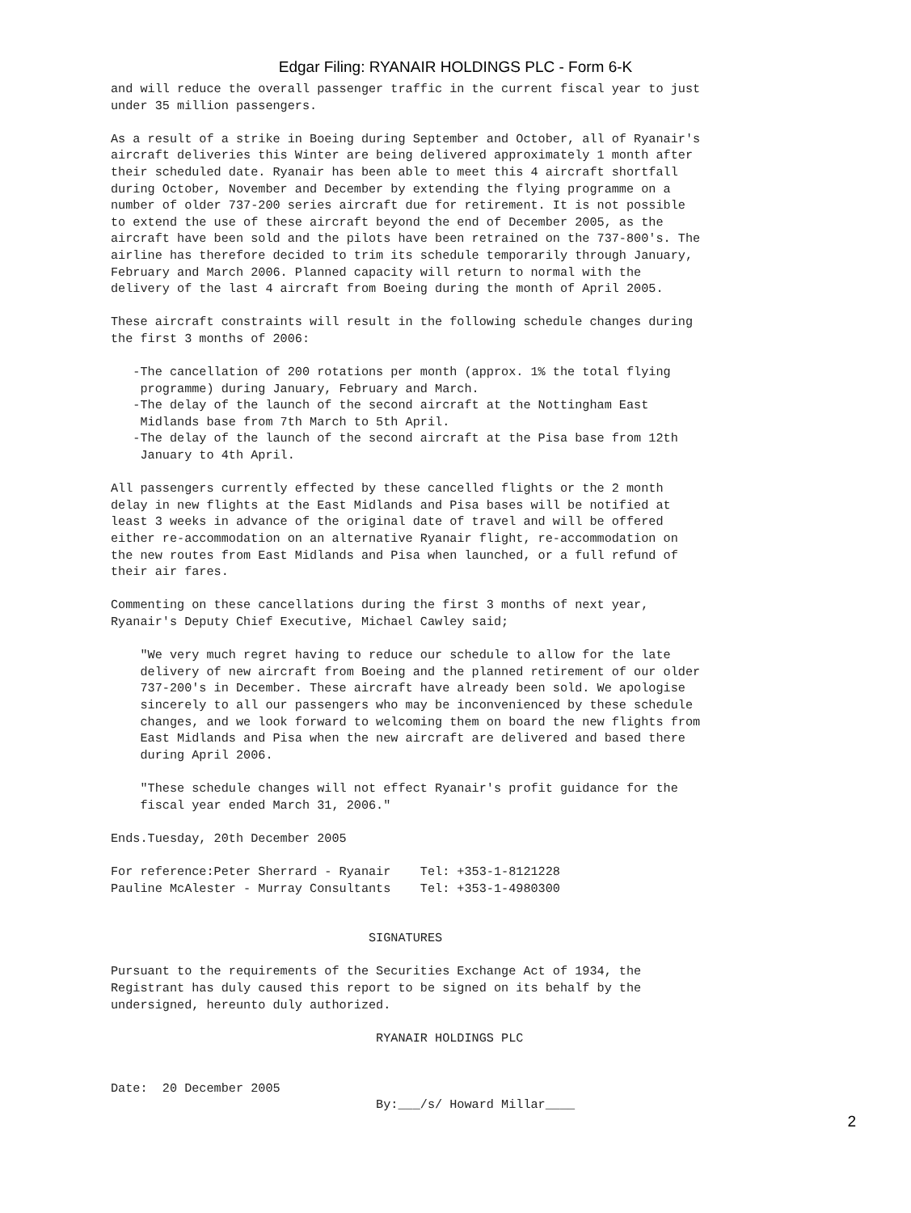Edgar Filing: RYANAIR HOLDINGS PLC - Form 6-K
and will reduce the overall passenger traffic in the current fiscal year to just
under 35 million passengers.

As a result of a strike in Boeing during September and October, all of Ryanair's
aircraft deliveries this Winter are being delivered approximately 1 month after
their scheduled date. Ryanair has been able to meet this 4 aircraft shortfall
during October, November and December by extending the flying programme on a
number of older 737-200 series aircraft due for retirement. It is not possible
to extend the use of these aircraft beyond the end of December 2005, as the
aircraft have been sold and the pilots have been retrained on the 737-800's. The
airline has therefore decided to trim its schedule temporarily through January,
February and March 2006. Planned capacity will return to normal with the
delivery of the last 4 aircraft from Boeing during the month of April 2005.

These aircraft constraints will result in the following schedule changes during
the first 3 months of 2006:

   -The cancellation of 200 rotations per month (approx. 1% the total flying
    programme) during January, February and March.
   -The delay of the launch of the second aircraft at the Nottingham East
    Midlands base from 7th March to 5th April.
   -The delay of the launch of the second aircraft at the Pisa base from 12th
    January to 4th April.

All passengers currently effected by these cancelled flights or the 2 month
delay in new flights at the East Midlands and Pisa bases will be notified at
least 3 weeks in advance of the original date of travel and will be offered
either re-accommodation on an alternative Ryanair flight, re-accommodation on
the new routes from East Midlands and Pisa when launched, or a full refund of
their air fares.

Commenting on these cancellations during the first 3 months of next year,
Ryanair's Deputy Chief Executive, Michael Cawley said;

    "We very much regret having to reduce our schedule to allow for the late
    delivery of new aircraft from Boeing and the planned retirement of our older
    737-200's in December. These aircraft have already been sold. We apologise
    sincerely to all our passengers who may be inconvenienced by these schedule
    changes, and we look forward to welcoming them on board the new flights from
    East Midlands and Pisa when the new aircraft are delivered and based there
    during April 2006.

    "These schedule changes will not effect Ryanair's profit guidance for the
    fiscal year ended March 31, 2006."

Ends.Tuesday, 20th December 2005

For reference:Peter Sherrard - Ryanair    Tel: +353-1-8121228
Pauline McAlester - Murray Consultants    Tel: +353-1-4980300


                                   SIGNATURES

Pursuant to the requirements of the Securities Exchange Act of 1934, the
Registrant has duly caused this report to be signed on its behalf by the
undersigned, hereunto duly authorized.

                                    RYANAIR HOLDINGS PLC


Date:  20 December 2005
                                    By:___/s/ Howard Millar____
2